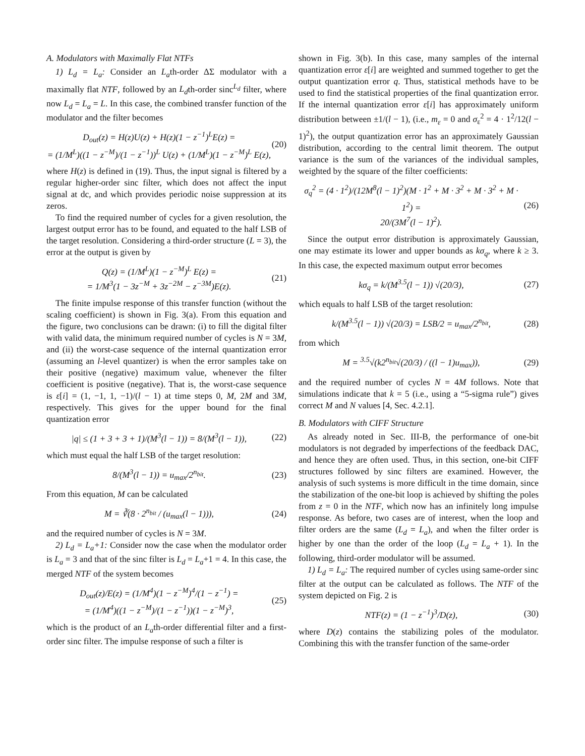A. Modulators with Maximally Flat NTFs
1) L<sub>d</sub> = L<sub>a</sub>: Consider an L<sub>a</sub>th-order ΔΣ modulator with a maximally flat NTF, followed by an L<sub>d</sub>th-order sinc<sup>L<sub>d</sub></sup> filter, where now L<sub>d</sub> = L<sub>a</sub> = L. In this case, the combined transfer function of the modulator and the filter becomes
D<sub>out</sub>(z) = H(z)U(z) + H(z)(1 − z<sup>−1</sup>)<sup>L</sup>E(z) =
= (1/M<sup>L</sup>)((1 − z<sup>−M</sup>)/(1 − z<sup>−1</sup>))<sup>L</sup> U(z) + (1/M<sup>L</sup>)(1 − z<sup>−M</sup>)<sup>L</sup> E(z),
(20)
where H(z) is defined in (19). Thus, the input signal is filtered by a regular higher-order sinc filter, which does not affect the input signal at dc, and which provides periodic noise suppression at its zeros.
To find the required number of cycles for a given resolution, the largest output error has to be found, and equated to the half LSB of the target resolution. Considering a third-order structure (L = 3), the error at the output is given by
Q(z) = (1/M<sup>L</sup>)(1 − z<sup>−M</sup>)<sup>L</sup> E(z) =
= 1/M<sup>3</sup>(1 − 3z<sup>−M</sup> + 3z<sup>−2M</sup> − z<sup>−3M</sup>)E(z).
(21)
The finite impulse response of this transfer function (without the scaling coefficient) is shown in Fig. 3(a). From this equation and the figure, two conclusions can be drawn: (i) to fill the digital filter with valid data, the minimum required number of cycles is N = 3M, and (ii) the worst-case sequence of the internal quantization error (assuming an l-level quantizer) is when the error samples take on their positive (negative) maximum value, whenever the filter coefficient is positive (negative). That is, the worst-case sequence is ε[i] = (1, −1, 1, −1)/(l − 1) at time steps 0, M, 2M and 3M, respectively. This gives for the upper bound for the final quantization error
|q| ≤ (1 + 3 + 3 + 1)/(M<sup>3</sup>(l − 1)) = 8/(M<sup>3</sup>(l − 1)),
(22)
which must equal the half LSB of the target resolution:
8/(M<sup>3</sup>(l − 1)) = u<sub>max</sub>/2<sup>n<sub>bit</sub></sup>. (23)
From this equation, M can be calculated
M = ∛(8 · 2<sup>n<sub>bit</sub></sup> / (u<sub>max</sub>(l − 1))),
(24)
and the required number of cycles is N = 3M.
2) L<sub>d</sub> = L<sub>a</sub>+1: Consider now the case when the modulator order is L<sub>a</sub> = 3 and that of the sinc filter is L<sub>d</sub> = L<sub>a</sub>+1 = 4. In this case, the merged NTF of the system becomes
D<sub>out</sub>(z)/E(z) = (1/M<sup>4</sup>)(1 − z<sup>−M</sup>)<sup>4</sup>/(1 − z<sup>−1</sup>) =
= (1/M<sup>4</sup>)((1 − z<sup>−M</sup>)/(1 − z<sup>−1</sup>))(1 − z<sup>−M</sup>)<sup>3</sup>,
(25)
which is the product of an L<sub>a</sub>th-order differential filter and a first-order sinc filter. The impulse response of such a filter is
shown in Fig. 3(b). In this case, many samples of the internal quantization error ε[i] are weighted and summed together to get the output quantization error q. Thus, statistical methods have to be used to find the statistical properties of the final quantization error. If the internal quantization error ε[i] has approximately uniform distribution between ±1/(l − 1), (i.e., m<sub>ε</sub> = 0 and σ<sub>ε</sub><sup>2</sup> = 4 · 1<sup>2</sup>/12(l − 1)<sup>2</sup>), the output quantization error has an approximately Gaussian distribution, according to the central limit theorem. The output variance is the sum of the variances of the individual samples, weighted by the square of the filter coefficients:
σ<sub>q</sub><sup>2</sup> = (4 · 1<sup>2</sup>)/(12M<sup>8</sup>(l − 1)<sup>2</sup>)(M · 1<sup>2</sup> + M · 3<sup>2</sup> + M · 3<sup>2</sup> + M · 1<sup>2</sup>) =
20/(3M<sup>7</sup>(l − 1)<sup>2</sup>).
(26)
Since the output error distribution is approximately Gaussian, one may estimate its lower and upper bounds as kσ<sub>q</sub>, where k ≥ 3. In this case, the expected maximum output error becomes
kσ<sub>q</sub> = k/(M<sup>3.5</sup>(l − 1)) √(20/3), (27)
which equals to half LSB of the target resolution:
k/(M<sup>3.5</sup>(l − 1)) √(20/3) = LSB/2 = u<sub>max</sub>/2<sup>n<sub>bit</sub></sup>,
(28)
from which
M = <sup>3.5</sup>√(k2<sup>n<sub>bit</sub></sup>√(20/3) / ((l − 1)u<sub>max</sub>)),
(29)
and the required number of cycles N = 4M follows. Note that simulations indicate that k = 5 (i.e., using a “5-sigma rule”) gives correct M and N values [4, Sec. 4.2.1].
B. Modulators with CIFF Structure
As already noted in Sec. III-B, the performance of one-bit modulators is not degraded by imperfections of the feedback DAC, and hence they are often used. Thus, in this section, one-bit CIFF structures followed by sinc filters are examined. However, the analysis of such systems is more difficult in the time domain, since the stabilization of the one-bit loop is achieved by shifting the poles from z = 0 in the NTF, which now has an infinitely long impulse response. As before, two cases are of interest, when the loop and filter orders are the same (L<sub>d</sub> = L<sub>a</sub>), and when the filter order is higher by one than the order of the loop (L<sub>d</sub> = L<sub>a</sub> + 1). In the following, third-order modulator will be assumed.
1) L<sub>d</sub> = L<sub>a</sub>: The required number of cycles using same-order sinc filter at the output can be calculated as follows. The NTF of the system depicted on Fig. 2 is
NTF(z) = (1 − z<sup>−1</sup>)<sup>3</sup>/D(z), (30)
where D(z) contains the stabilizing poles of the modulator. Combining this with the transfer function of the same-order